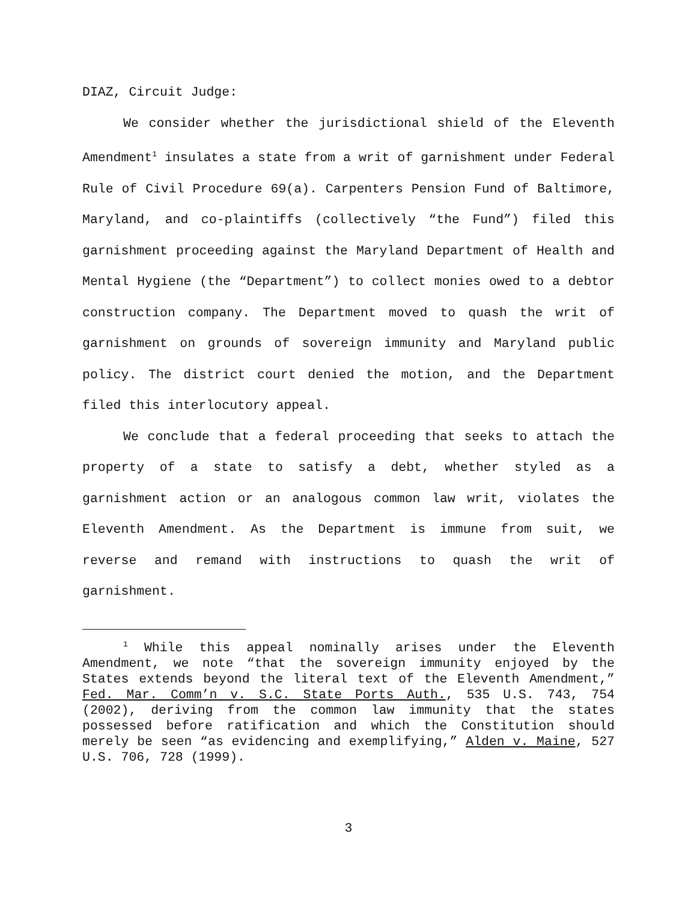DIAZ, Circuit Judge:
We consider whether the jurisdictional shield of the Eleventh Amendment<sup>1</sup> insulates a state from a writ of garnishment under Federal Rule of Civil Procedure 69(a). Carpenters Pension Fund of Baltimore, Maryland, and co-plaintiffs (collectively “the Fund”) filed this garnishment proceeding against the Maryland Department of Health and Mental Hygiene (the “Department”) to collect monies owed to a debtor construction company. The Department moved to quash the writ of garnishment on grounds of sovereign immunity and Maryland public policy. The district court denied the motion, and the Department filed this interlocutory appeal.
We conclude that a federal proceeding that seeks to attach the property of a state to satisfy a debt, whether styled as a garnishment action or an analogous common law writ, violates the Eleventh Amendment. As the Department is immune from suit, we reverse and remand with instructions to quash the writ of garnishment.
<sup>1</sup> While this appeal nominally arises under the Eleventh Amendment, we note “that the sovereign immunity enjoyed by the States extends beyond the literal text of the Eleventh Amendment,” Fed. Mar. Comm’n v. S.C. State Ports Auth., 535 U.S. 743, 754 (2002), deriving from the common law immunity that the states possessed before ratification and which the Constitution should merely be seen “as evidencing and exemplifying,” Alden v. Maine, 527 U.S. 706, 728 (1999).
3